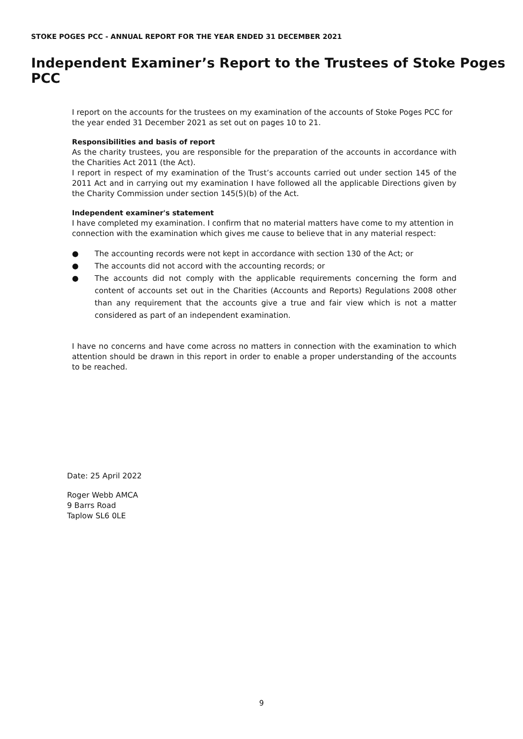STOKE POGES PCC - ANNUAL REPORT FOR THE YEAR ENDED 31 DECEMBER 2021
Independent Examiner’s Report to the Trustees of Stoke Poges PCC
I report on the accounts for the trustees on my examination of the accounts of Stoke Poges PCC for the year ended 31 December 2021 as set out on pages 10 to 21.
Responsibilities and basis of report
As the charity trustees, you are responsible for the preparation of the accounts in accordance with the Charities Act 2011 (the Act).
I report in respect of my examination of the Trust’s accounts carried out under section 145 of the 2011 Act and in carrying out my examination I have followed all the applicable Directions given by the Charity Commission under section 145(5)(b) of the Act.
Independent examiner's statement
I have completed my examination. I confirm that no material matters have come to my attention in connection with the examination which gives me cause to believe that in any material respect:
● The accounting records were not kept in accordance with section 130 of the Act; or
● The accounts did not accord with the accounting records; or
● The accounts did not comply with the applicable requirements concerning the form and content of accounts set out in the Charities (Accounts and Reports) Regulations 2008 other than any requirement that the accounts give a true and fair view which is not a matter considered as part of an independent examination.
I have no concerns and have come across no matters in connection with the examination to which attention should be drawn in this report in order to enable a proper understanding of the accounts to be reached.
Date: 25 April 2022
Roger Webb AMCA
9 Barrs Road
Taplow SL6 0LE
9